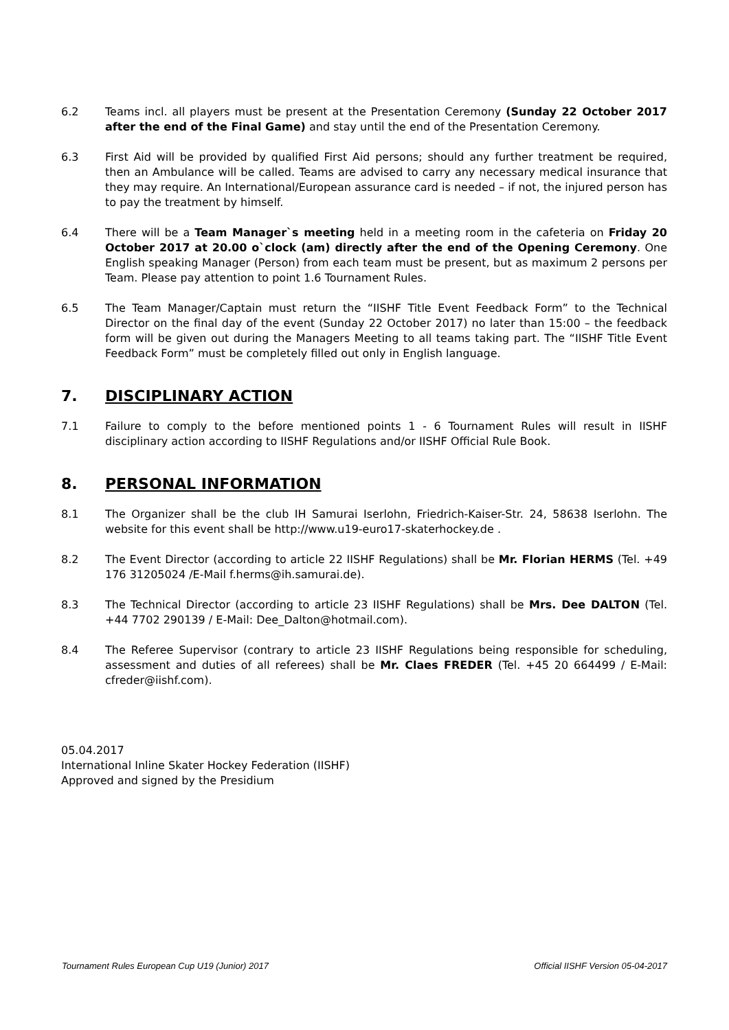6.2 Teams incl. all players must be present at the Presentation Ceremony (Sunday 22 October 2017 after the end of the Final Game) and stay until the end of the Presentation Ceremony.
6.3 First Aid will be provided by qualified First Aid persons; should any further treatment be required, then an Ambulance will be called. Teams are advised to carry any necessary medical insurance that they may require. An International/European assurance card is needed – if not, the injured person has to pay the treatment by himself.
6.4 There will be a Team Manager`s meeting held in a meeting room in the cafeteria on Friday 20 October 2017 at 20.00 o`clock (am) directly after the end of the Opening Ceremony. One English speaking Manager (Person) from each team must be present, but as maximum 2 persons per Team. Please pay attention to point 1.6 Tournament Rules.
6.5 The Team Manager/Captain must return the “IISHF Title Event Feedback Form” to the Technical Director on the final day of the event (Sunday 22 October 2017) no later than 15:00 – the feedback form will be given out during the Managers Meeting to all teams taking part. The “IISHF Title Event Feedback Form” must be completely filled out only in English language.
7. DISCIPLINARY ACTION
7.1 Failure to comply to the before mentioned points 1 - 6 Tournament Rules will result in IISHF disciplinary action according to IISHF Regulations and/or IISHF Official Rule Book.
8. PERSONAL INFORMATION
8.1 The Organizer shall be the club IH Samurai Iserlohn, Friedrich-Kaiser-Str. 24, 58638 Iserlohn. The website for this event shall be http://www.u19-euro17-skaterhockey.de .
8.2 The Event Director (according to article 22 IISHF Regulations) shall be Mr. Florian HERMS (Tel. +49 176 31205024 /E-Mail f.herms@ih.samurai.de).
8.3 The Technical Director (according to article 23 IISHF Regulations) shall be Mrs. Dee DALTON (Tel. +44 7702 290139 / E-Mail: Dee_Dalton@hotmail.com).
8.4 The Referee Supervisor (contrary to article 23 IISHF Regulations being responsible for scheduling, assessment and duties of all referees) shall be Mr. Claes FREDER (Tel. +45 20 664499 / E-Mail: cfreder@iishf.com).
05.04.2017
International Inline Skater Hockey Federation (IISHF)
Approved and signed by the Presidium
Tournament Rules European Cup U19 (Junior) 2017 Official IISHF Version 05-04-2017